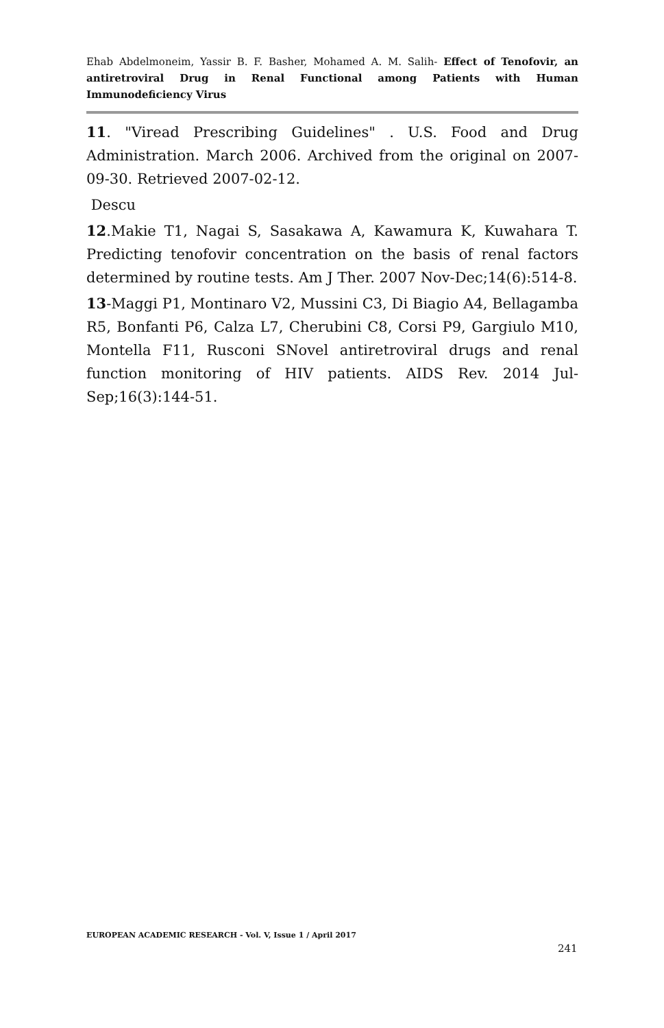Ehab Abdelmoneim, Yassir B. F. Basher, Mohamed A. M. Salih- Effect of Tenofovir, an antiretroviral Drug in Renal Functional among Patients with Human Immunodeficiency Virus
11. "Viread Prescribing Guidelines" . U.S. Food and Drug Administration. March 2006. Archived from the original on 2007-09-30. Retrieved 2007-02-12.
Descu
12.Makie T1, Nagai S, Sasakawa A, Kawamura K, Kuwahara T. Predicting tenofovir concentration on the basis of renal factors determined by routine tests. Am J Ther. 2007 Nov-Dec;14(6):514-8.
13-Maggi P1, Montinaro V2, Mussini C3, Di Biagio A4, Bellagamba R5, Bonfanti P6, Calza L7, Cherubini C8, Corsi P9, Gargiulo M10, Montella F11, Rusconi SNovel antiretroviral drugs and renal function monitoring of HIV patients. AIDS Rev. 2014 Jul-Sep;16(3):144-51.
EUROPEAN ACADEMIC RESEARCH - Vol. V, Issue 1 / April 2017
241